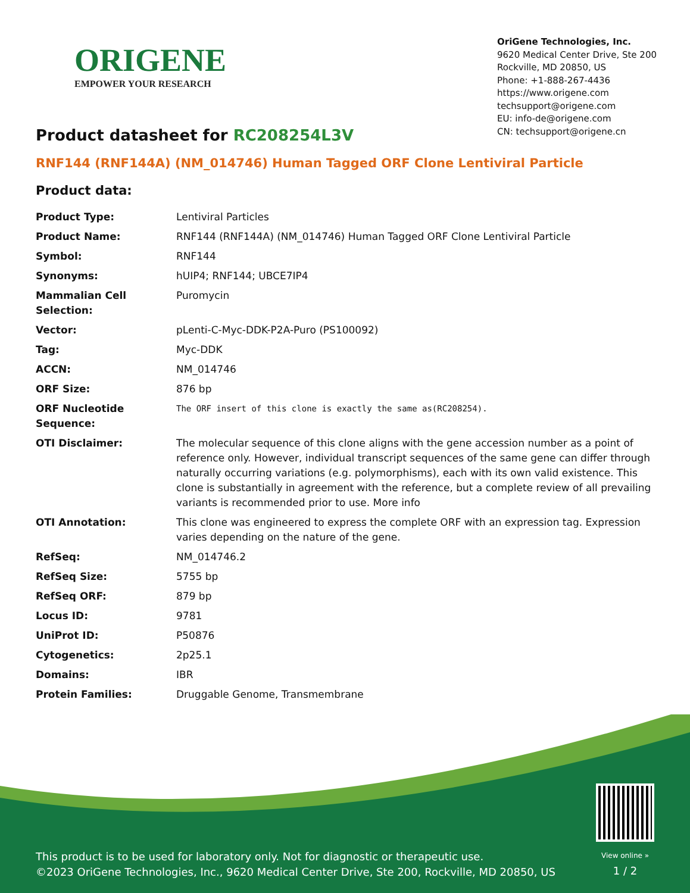ORIGENE
EMPOWER YOUR RESEARCH
OriGene Technologies, Inc.
9620 Medical Center Drive, Ste 200
Rockville, MD 20850, US
Phone: +1-888-267-4436
https://www.origene.com
techsupport@origene.com
EU: info-de@origene.com
CN: techsupport@origene.cn
Product datasheet for RC208254L3V
RNF144 (RNF144A) (NM_014746) Human Tagged ORF Clone Lentiviral Particle
Product data:
| Product Type: | Lentiviral Particles |
| Product Name: | RNF144 (RNF144A) (NM_014746) Human Tagged ORF Clone Lentiviral Particle |
| Symbol: | RNF144 |
| Synonyms: | hUIP4; RNF144; UBCE7IP4 |
| Mammalian Cell Selection: | Puromycin |
| Vector: | pLenti-C-Myc-DDK-P2A-Puro (PS100092) |
| Tag: | Myc-DDK |
| ACCN: | NM_014746 |
| ORF Size: | 876 bp |
| ORF Nucleotide Sequence: | The ORF insert of this clone is exactly the same as(RC208254). |
| OTI Disclaimer: | The molecular sequence of this clone aligns with the gene accession number as a point of reference only. However, individual transcript sequences of the same gene can differ through naturally occurring variations (e.g. polymorphisms), each with its own valid existence. This clone is substantially in agreement with the reference, but a complete review of all prevailing variants is recommended prior to use. More info |
| OTI Annotation: | This clone was engineered to express the complete ORF with an expression tag. Expression varies depending on the nature of the gene. |
| RefSeq: | NM_014746.2 |
| RefSeq Size: | 5755 bp |
| RefSeq ORF: | 879 bp |
| Locus ID: | 9781 |
| UniProt ID: | P50876 |
| Cytogenetics: | 2p25.1 |
| Domains: | IBR |
| Protein Families: | Druggable Genome, Transmembrane |
This product is to be used for laboratory only. Not for diagnostic or therapeutic use.
©2023 OriGene Technologies, Inc., 9620 Medical Center Drive, Ste 200, Rockville, MD 20850, US
View online »
1 / 2